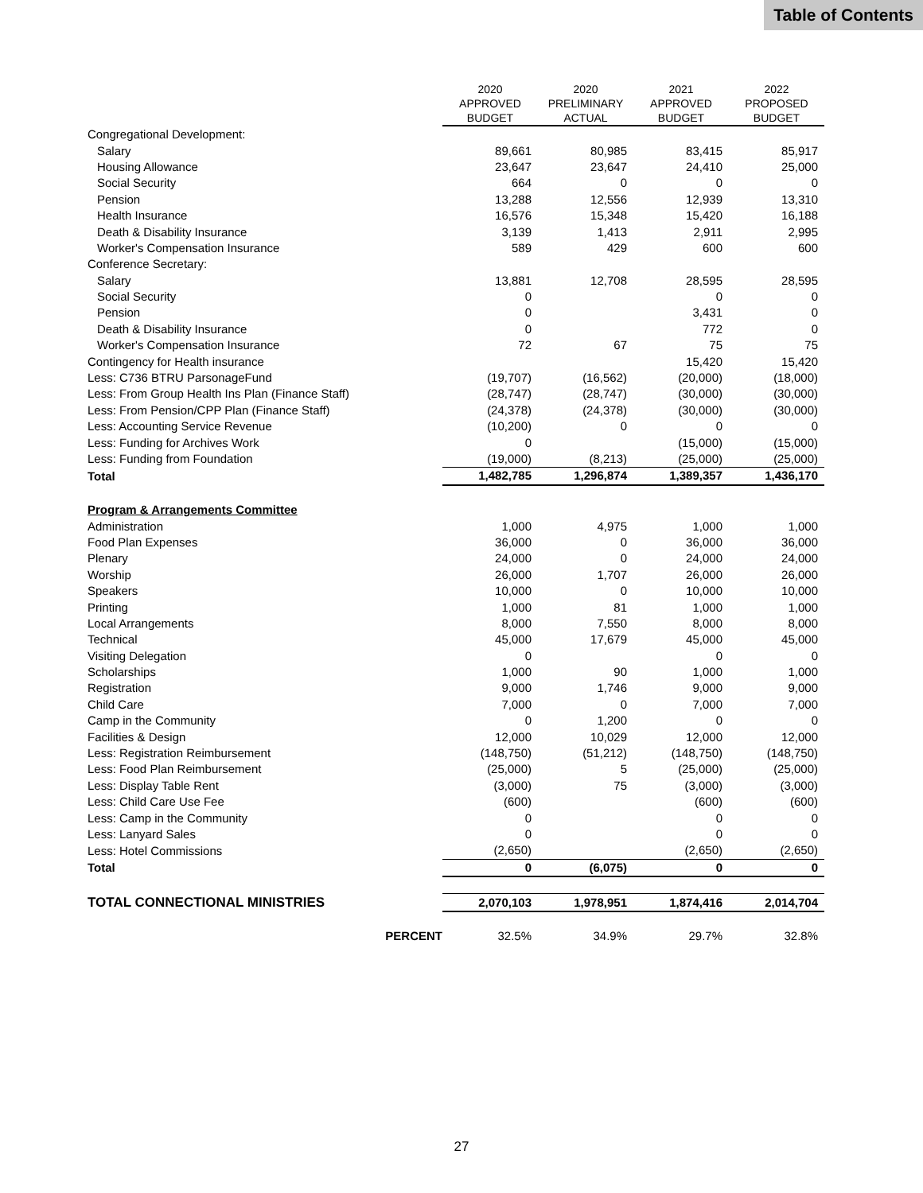Table of Contents
| | 2020 APPROVED BUDGET | 2020 PRELIMINARY ACTUAL | 2021 APPROVED BUDGET | 2022 PROPOSED BUDGET |
| Congregational Development: | | | | |
| Salary | 89,661 | 80,985 | 83,415 | 85,917 |
| Housing Allowance | 23,647 | 23,647 | 24,410 | 25,000 |
| Social Security | 664 | 0 | 0 | 0 |
| Pension | 13,288 | 12,556 | 12,939 | 13,310 |
| Health Insurance | 16,576 | 15,348 | 15,420 | 16,188 |
| Death & Disability Insurance | 3,139 | 1,413 | 2,911 | 2,995 |
| Worker's Compensation Insurance | 589 | 429 | 600 | 600 |
| Conference Secretary: | | | | |
| Salary | 13,881 | 12,708 | 28,595 | 28,595 |
| Social Security | 0 | | 0 | 0 |
| Pension | 0 | | 3,431 | 0 |
| Death & Disability Insurance | 0 | | 772 | 0 |
| Worker's Compensation Insurance | 72 | 67 | 75 | 75 |
| Contingency for Health insurance | | | 15,420 | 15,420 |
| Less: C736 BTRU ParsonageFund | (19,707) | (16,562) | (20,000) | (18,000) |
| Less: From Group Health Ins Plan (Finance Staff) | (28,747) | (28,747) | (30,000) | (30,000) |
| Less: From Pension/CPP Plan (Finance Staff) | (24,378) | (24,378) | (30,000) | (30,000) |
| Less: Accounting Service Revenue | (10,200) | 0 | 0 | 0 |
| Less: Funding for Archives Work | 0 | | (15,000) | (15,000) |
| Less: Funding from Foundation | (19,000) | (8,213) | (25,000) | (25,000) |
| Total | 1,482,785 | 1,296,874 | 1,389,357 | 1,436,170 |
| Program & Arrangements Committee | | | | |
| Administration | 1,000 | 4,975 | 1,000 | 1,000 |
| Food Plan Expenses | 36,000 | 0 | 36,000 | 36,000 |
| Plenary | 24,000 | 0 | 24,000 | 24,000 |
| Worship | 26,000 | 1,707 | 26,000 | 26,000 |
| Speakers | 10,000 | 0 | 10,000 | 10,000 |
| Printing | 1,000 | 81 | 1,000 | 1,000 |
| Local Arrangements | 8,000 | 7,550 | 8,000 | 8,000 |
| Technical | 45,000 | 17,679 | 45,000 | 45,000 |
| Visiting Delegation | 0 | | 0 | 0 |
| Scholarships | 1,000 | 90 | 1,000 | 1,000 |
| Registration | 9,000 | 1,746 | 9,000 | 9,000 |
| Child Care | 7,000 | 0 | 7,000 | 7,000 |
| Camp in the Community | 0 | 1,200 | 0 | 0 |
| Facilities & Design | 12,000 | 10,029 | 12,000 | 12,000 |
| Less: Registration Reimbursement | (148,750) | (51,212) | (148,750) | (148,750) |
| Less: Food Plan Reimbursement | (25,000) | 5 | (25,000) | (25,000) |
| Less: Display Table Rent | (3,000) | 75 | (3,000) | (3,000) |
| Less: Child Care Use Fee | (600) | | (600) | (600) |
| Less: Camp in the Community | 0 | | 0 | 0 |
| Less: Lanyard Sales | 0 | | 0 | 0 |
| Less: Hotel Commissions | (2,650) | | (2,650) | (2,650) |
| Total | 0 | (6,075) | 0 | 0 |
| TOTAL CONNECTIONAL MINISTRIES | 2,070,103 | 1,978,951 | 1,874,416 | 2,014,704 |
| PERCENT | 32.5% | 34.9% | 29.7% | 32.8% |
27